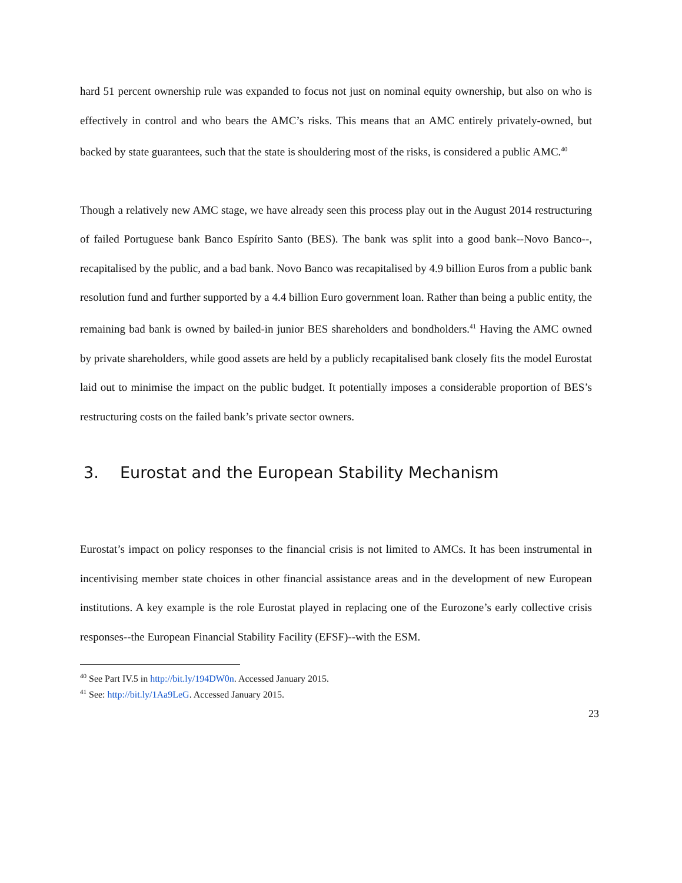hard 51 percent ownership rule was expanded to focus not just on nominal equity ownership, but also on who is effectively in control and who bears the AMC’s risks. This means that an AMC entirely privately-owned, but backed by state guarantees, such that the state is shouldering most of the risks, is considered a public AMC.<sup>40</sup>
Though a relatively new AMC stage, we have already seen this process play out in the August 2014 restructuring of failed Portuguese bank Banco Espírito Santo (BES). The bank was split into a good bank--Novo Banco--, recapitalised by the public, and a bad bank. Novo Banco was recapitalised by 4.9 billion Euros from a public bank resolution fund and further supported by a 4.4 billion Euro government loan. Rather than being a public entity, the remaining bad bank is owned by bailed-in junior BES shareholders and bondholders.<sup>41</sup> Having the AMC owned by private shareholders, while good assets are held by a publicly recapitalised bank closely fits the model Eurostat laid out to minimise the impact on the public budget. It potentially imposes a considerable proportion of BES’s restructuring costs on the failed bank’s private sector owners.
3. Eurostat and the European Stability Mechanism
Eurostat’s impact on policy responses to the financial crisis is not limited to AMCs. It has been instrumental in incentivising member state choices in other financial assistance areas and in the development of new European institutions. A key example is the role Eurostat played in replacing one of the Eurozone’s early collective crisis responses--the European Financial Stability Facility (EFSF)--with the ESM.
<sup>40</sup> See Part IV.5 in http://bit.ly/194DW0n. Accessed January 2015.
<sup>41</sup> See: http://bit.ly/1Aa9LeG. Accessed January 2015.
23